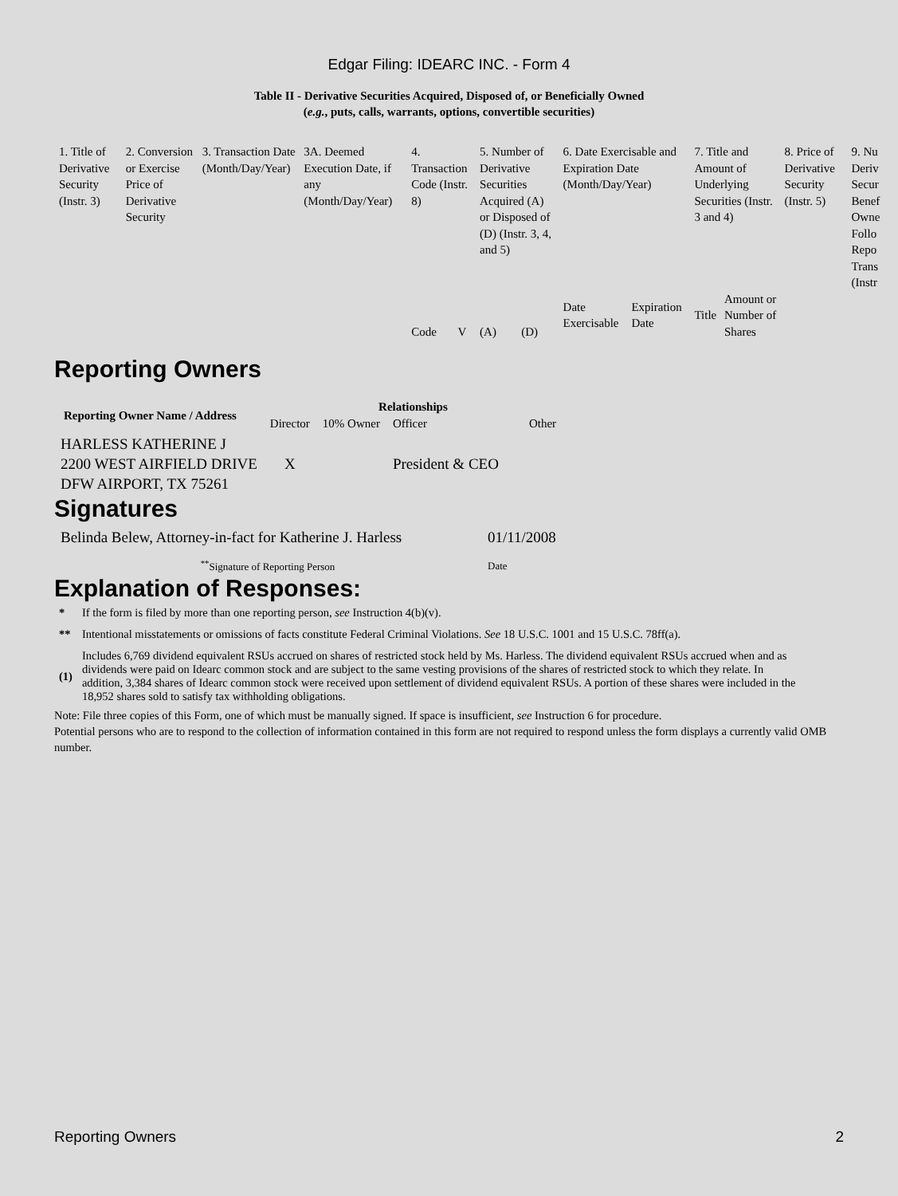Edgar Filing: IDEARC INC. - Form 4
Table II - Derivative Securities Acquired, Disposed of, or Beneficially Owned
(e.g., puts, calls, warrants, options, convertible securities)
| 1. Title of Derivative Security (Instr. 3) | 2. Conversion or Exercise Price of Derivative Security | 3. Transaction Date (Month/Day/Year) | 3A. Deemed Execution Date, if any (Month/Day/Year) | 4. Transaction Code (Instr. 8) | | 5. Number of Derivative Securities Acquired (A) or Disposed of (D) (Instr. 3, 4, and 5) | | 6. Date Exercisable and Expiration Date (Month/Day/Year) | | 7. Title and Amount of Underlying Securities (Instr. 3 and 4) | | 8. Price of Derivative Security (Instr. 5) | 9. Nu Deriv Secur Benef Owne Follo Repo Trans (Instr |
| | | | | Code | V | (A) | (D) | Date Exercisable | Expiration Date | Title | Amount or Number of Shares | | |
Reporting Owners
| Reporting Owner Name / Address | Relationships | | | |
| --- | --- | --- | --- | --- |
| | Director | 10% Owner | Officer | Other |
| HARLESS KATHERINE J 2200 WEST AIRFIELD DRIVE DFW AIRPORT, TX 75261 | X | | President & CEO | |
Signatures
| Belinda Belew, Attorney-in-fact for Katherine J. Harless | 01/11/2008 |
| <sup>**</sup> Signature of Reporting Person | Date |
Explanation of Responses:
| * | If the form is filed by more than one reporting person, see Instruction 4(b)(v). |
| ** | Intentional misstatements or omissions of facts constitute Federal Criminal Violations. See 18 U.S.C. 1001 and 15 U.S.C. 78ff(a). |
| (1) | Includes 6,769 dividend equivalent RSUs accrued on shares of restricted stock held by Ms. Harless. The dividend equivalent RSUs accrued when and as dividends were paid on Idearc common stock and are subject to the same vesting provisions of the shares of restricted stock to which they relate. In addition, 3,384 shares of Idearc common stock were received upon settlement of dividend equivalent RSUs. A portion of these shares were included in the 18,952 shares sold to satisfy tax withholding obligations. |
Note: File three copies of this Form, one of which must be manually signed. If space is insufficient, see Instruction 6 for procedure.
Potential persons who are to respond to the collection of information contained in this form are not required to respond unless the form displays a currently valid OMB number.
Reporting Owners 2